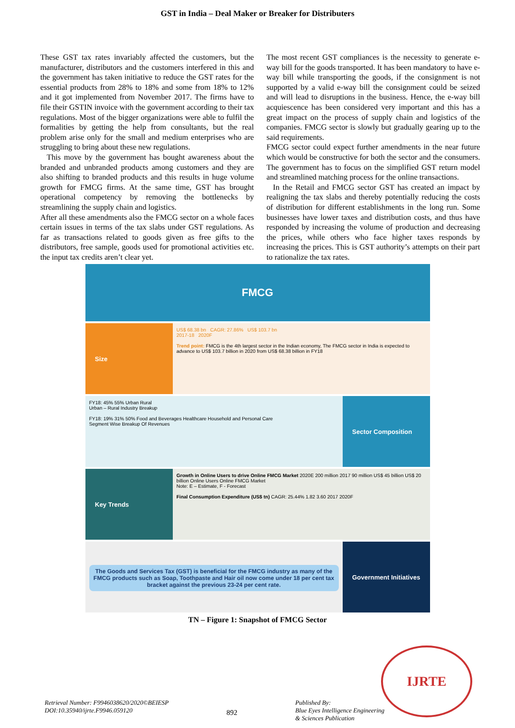GST in India – Deal Maker or Breaker for Distributers
These GST tax rates invariably affected the customers, but the manufacturer, distributors and the customers interfered in this and the government has taken initiative to reduce the GST rates for the essential products from 28% to 18% and some from 18% to 12% and it got implemented from November 2017. The firms have to file their GSTIN invoice with the government according to their tax regulations. Most of the bigger organizations were able to fulfil the formalities by getting the help from consultants, but the real problem arise only for the small and medium enterprises who are struggling to bring about these new regulations.
This move by the government has bought awareness about the branded and unbranded products among customers and they are also shifting to branded products and this results in huge volume growth for FMCG firms. At the same time, GST has brought operational competency by removing the bottlenecks by streamlining the supply chain and logistics.
After all these amendments also the FMCG sector on a whole faces certain issues in terms of the tax slabs under GST regulations. As far as transactions related to goods given as free gifts to the distributors, free sample, goods used for promotional activities etc. the input tax credits aren’t clear yet.
The most recent GST compliances is the necessity to generate e-way bill for the goods transported. It has been mandatory to have e-way bill while transporting the goods, if the consignment is not supported by a valid e-way bill the consignment could be seized and will lead to disruptions in the business. Hence, the e-way bill acquiescence has been considered very important and this has a great impact on the process of supply chain and logistics of the companies. FMCG sector is slowly but gradually gearing up to the said requirements.
FMCG sector could expect further amendments in the near future which would be constructive for both the sector and the consumers. The government has to focus on the simplified GST return model and streamlined matching process for the online transactions.
In the Retail and FMCG sector GST has created an impact by realigning the tax slabs and thereby potentially reducing the costs of distribution for different establishments in the long run. Some businesses have lower taxes and distribution costs, and thus have responded by increasing the volume of production and decreasing the prices, while others who face higher taxes responds by increasing the prices. This is GST authority’s attempts on their part to rationalize the tax rates.
FMCG
Size
US$ 68.38 bn CAGR: 27.86% US$ 103.7 bn
2017-18 2020F
Trend point: FMCG is the 4th largest sector in the Indian economy, The FMCG sector in India is expected to advance to US$ 103.7 billion in 2020 from US$ 68.38 billion in FY18
FY18: 45% 55% Urban Rural
Urban – Rural Industry Breakup
FY18: 19% 31% 50% Food and Beverages Healthcare Household and Personal Care
Segment Wise Breakup Of Revenues
Sector Composition
Key Trends
Growth in Online Users to drive Online FMCG Market 2020E 200 million 2017 90 million US$ 45 billion US$ 20 billion Online Users Online FMCG Market
Note: E – Estimate, F - Forecast
Final Consumption Expenditure (US$ tn) CAGR: 25.44% 1.82 3.60 2017 2020F
The Goods and Services Tax (GST) is beneficial for the FMCG industry as many of the FMCG products such as Soap, Toothpaste and Hair oil now come under 18 per cent tax bracket against the previous 23-24 per cent rate.
Government Initiatives
TN – Figure 1: Snapshot of FMCG Sector
IJRTE
Retrieval Number: F9946038620/2020©BEIESP
DOI:10.35940/ijrte.F9946.059120
892
Published By:
Blue Eyes Intelligence Engineering
& Sciences Publication